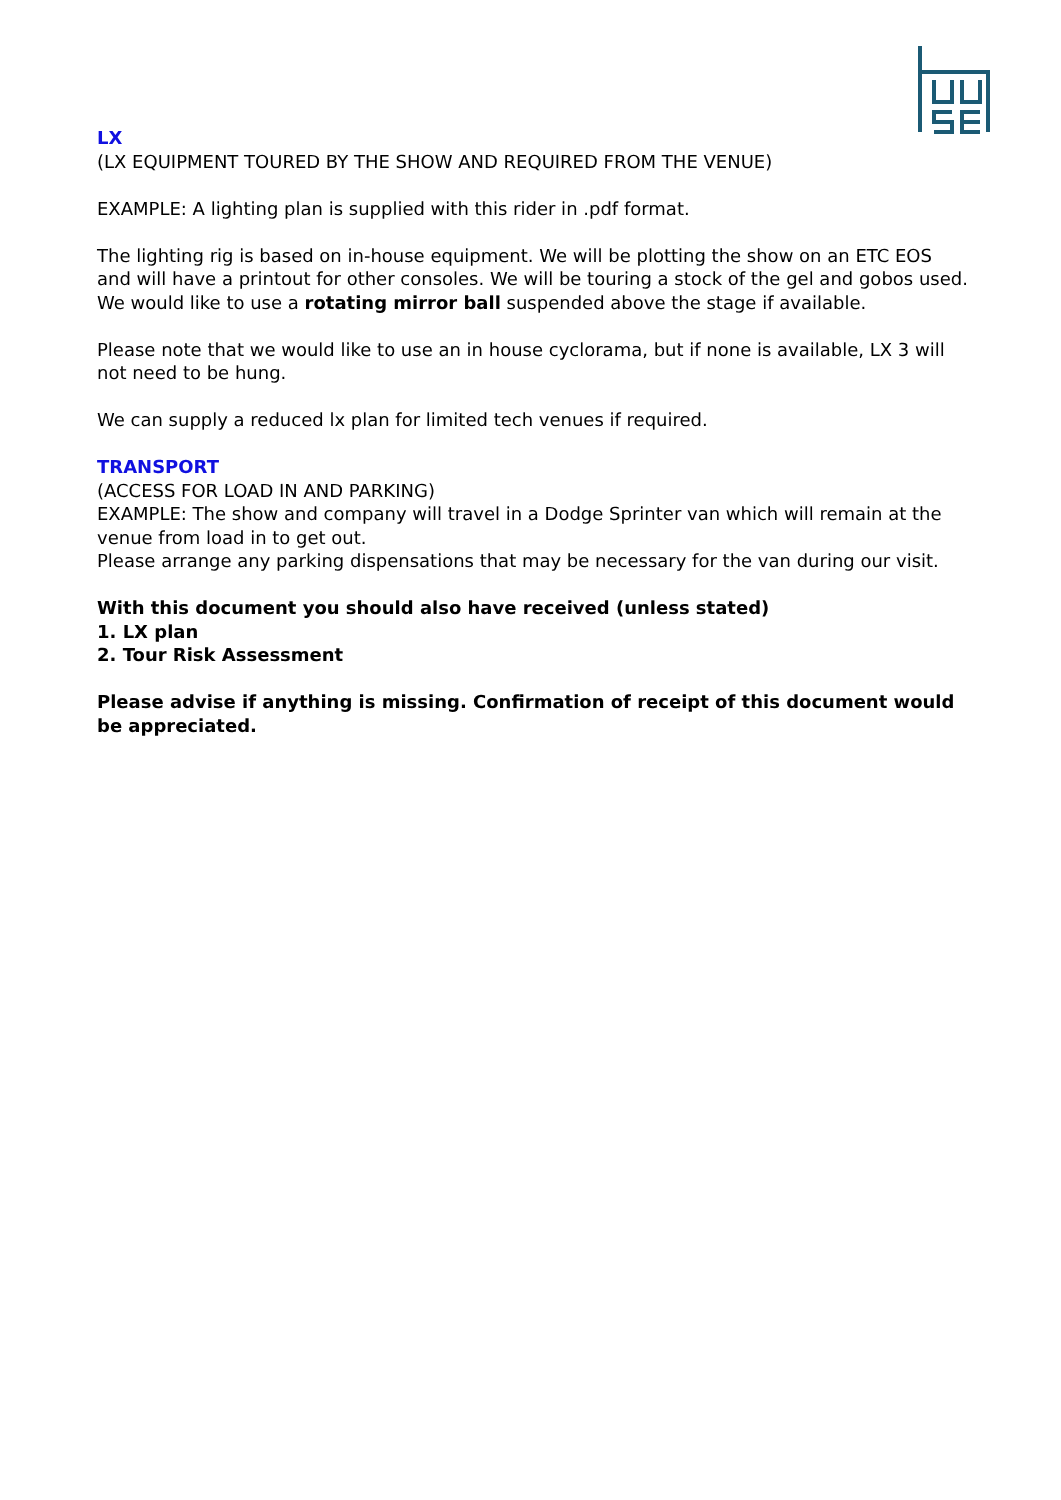LX
(LX EQUIPMENT TOURED BY THE SHOW AND REQUIRED FROM THE VENUE)
EXAMPLE: A lighting plan is supplied with this rider in .pdf format.
The lighting rig is based on in-house equipment. We will be plotting the show on an ETC EOS and will have a printout for other consoles. We will be touring a stock of the gel and gobos used.
We would like to use a rotating mirror ball suspended above the stage if available.
Please note that we would like to use an in house cyclorama, but if none is available, LX 3 will not need to be hung.
We can supply a reduced lx plan for limited tech venues if required.
TRANSPORT
(ACCESS FOR LOAD IN AND PARKING)
EXAMPLE: The show and company will travel in a Dodge Sprinter van which will remain at the venue from load in to get out.
Please arrange any parking dispensations that may be necessary for the van during our visit.
With this document you should also have received (unless stated)
1. LX plan
2. Tour Risk Assessment
Please advise if anything is missing. Confirmation of receipt of this document would be appreciated.